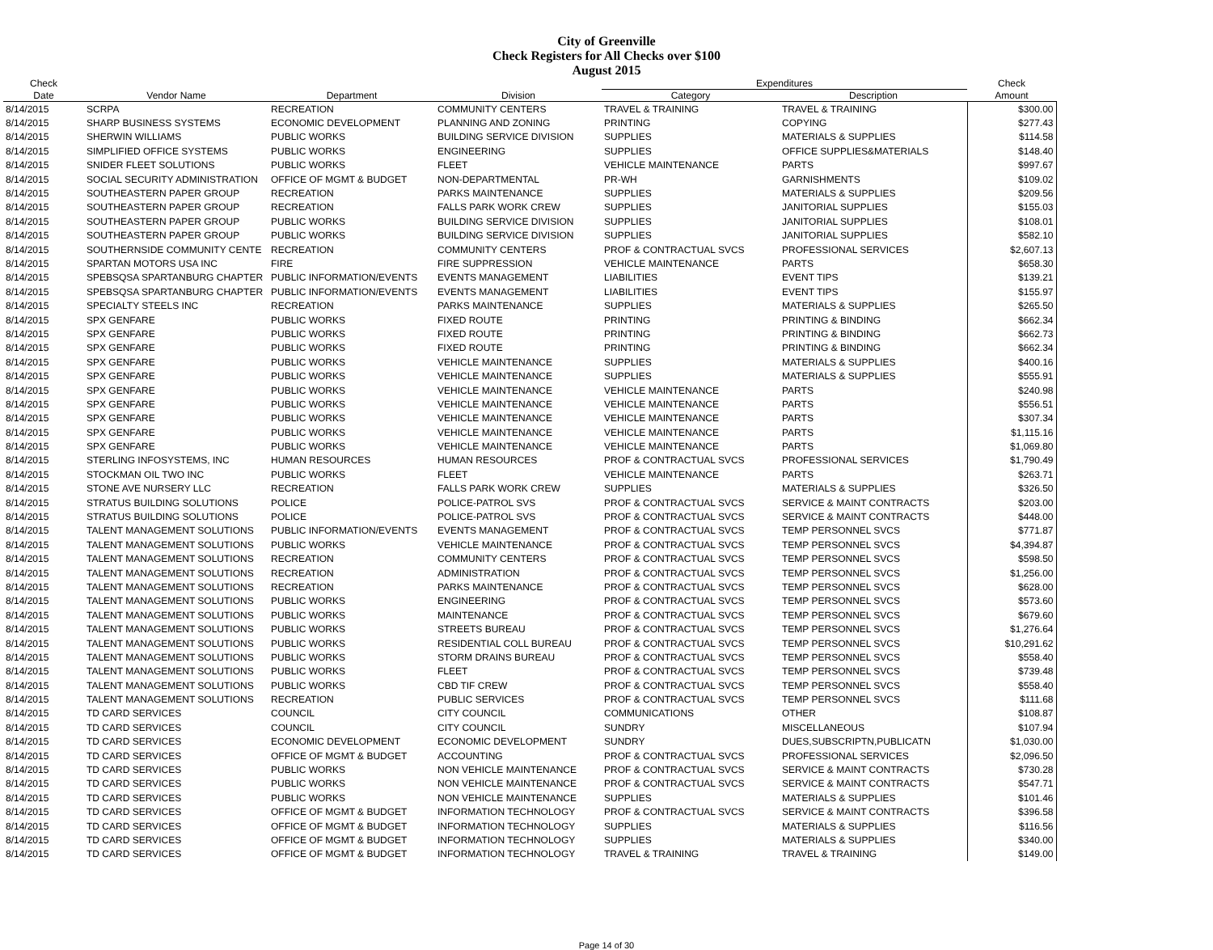City of Greenville
Check Registers for All Checks over $100
August 2015
| Check | | | | Expenditures | | Check |
| --- | --- | --- | --- | --- | --- | --- |
| Date | Vendor Name | Department | Division | Category | Description | Amount |
| 8/14/2015 | SCRPA | RECREATION | COMMUNITY CENTERS | TRAVEL & TRAINING | TRAVEL & TRAINING | $300.00 |
| 8/14/2015 | SHARP BUSINESS SYSTEMS | ECONOMIC DEVELOPMENT | PLANNING AND ZONING | PRINTING | COPYING | $277.43 |
| 8/14/2015 | SHERWIN WILLIAMS | PUBLIC WORKS | BUILDING SERVICE DIVISION | SUPPLIES | MATERIALS & SUPPLIES | $114.58 |
| 8/14/2015 | SIMPLIFIED OFFICE SYSTEMS | PUBLIC WORKS | ENGINEERING | SUPPLIES | OFFICE SUPPLIES&MATERIALS | $148.40 |
| 8/14/2015 | SNIDER FLEET SOLUTIONS | PUBLIC WORKS | FLEET | VEHICLE MAINTENANCE | PARTS | $997.67 |
| 8/14/2015 | SOCIAL SECURITY ADMINISTRATION | OFFICE OF MGMT & BUDGET | NON-DEPARTMENTAL | PR-WH | GARNISHMENTS | $109.02 |
| 8/14/2015 | SOUTHEASTERN PAPER GROUP | RECREATION | PARKS MAINTENANCE | SUPPLIES | MATERIALS & SUPPLIES | $209.56 |
| 8/14/2015 | SOUTHEASTERN PAPER GROUP | RECREATION | FALLS PARK WORK CREW | SUPPLIES | JANITORIAL SUPPLIES | $155.03 |
| 8/14/2015 | SOUTHEASTERN PAPER GROUP | PUBLIC WORKS | BUILDING SERVICE DIVISION | SUPPLIES | JANITORIAL SUPPLIES | $108.01 |
| 8/14/2015 | SOUTHEASTERN PAPER GROUP | PUBLIC WORKS | BUILDING SERVICE DIVISION | SUPPLIES | JANITORIAL SUPPLIES | $582.10 |
| 8/14/2015 | SOUTHERNSIDE COMMUNITY CENTE | RECREATION | COMMUNITY CENTERS | PROF & CONTRACTUAL SVCS | PROFESSIONAL SERVICES | $2,607.13 |
| 8/14/2015 | SPARTAN MOTORS USA INC | FIRE | FIRE SUPPRESSION | VEHICLE MAINTENANCE | PARTS | $658.30 |
| 8/14/2015 | SPEBSQSA SPARTANBURG CHAPTER | PUBLIC INFORMATION/EVENTS | EVENTS MANAGEMENT | LIABILITIES | EVENT TIPS | $139.21 |
| 8/14/2015 | SPEBSQSA SPARTANBURG CHAPTER | PUBLIC INFORMATION/EVENTS | EVENTS MANAGEMENT | LIABILITIES | EVENT TIPS | $155.97 |
| 8/14/2015 | SPECIALTY STEELS INC | RECREATION | PARKS MAINTENANCE | SUPPLIES | MATERIALS & SUPPLIES | $265.50 |
| 8/14/2015 | SPX GENFARE | PUBLIC WORKS | FIXED ROUTE | PRINTING | PRINTING & BINDING | $662.34 |
| 8/14/2015 | SPX GENFARE | PUBLIC WORKS | FIXED ROUTE | PRINTING | PRINTING & BINDING | $662.73 |
| 8/14/2015 | SPX GENFARE | PUBLIC WORKS | FIXED ROUTE | PRINTING | PRINTING & BINDING | $662.34 |
| 8/14/2015 | SPX GENFARE | PUBLIC WORKS | VEHICLE MAINTENANCE | SUPPLIES | MATERIALS & SUPPLIES | $400.16 |
| 8/14/2015 | SPX GENFARE | PUBLIC WORKS | VEHICLE MAINTENANCE | SUPPLIES | MATERIALS & SUPPLIES | $555.91 |
| 8/14/2015 | SPX GENFARE | PUBLIC WORKS | VEHICLE MAINTENANCE | VEHICLE MAINTENANCE | PARTS | $240.98 |
| 8/14/2015 | SPX GENFARE | PUBLIC WORKS | VEHICLE MAINTENANCE | VEHICLE MAINTENANCE | PARTS | $556.51 |
| 8/14/2015 | SPX GENFARE | PUBLIC WORKS | VEHICLE MAINTENANCE | VEHICLE MAINTENANCE | PARTS | $307.34 |
| 8/14/2015 | SPX GENFARE | PUBLIC WORKS | VEHICLE MAINTENANCE | VEHICLE MAINTENANCE | PARTS | $1,115.16 |
| 8/14/2015 | SPX GENFARE | PUBLIC WORKS | VEHICLE MAINTENANCE | VEHICLE MAINTENANCE | PARTS | $1,069.80 |
| 8/14/2015 | STERLING INFOSYSTEMS, INC | HUMAN RESOURCES | HUMAN RESOURCES | PROF & CONTRACTUAL SVCS | PROFESSIONAL SERVICES | $1,790.49 |
| 8/14/2015 | STOCKMAN OIL TWO INC | PUBLIC WORKS | FLEET | VEHICLE MAINTENANCE | PARTS | $263.71 |
| 8/14/2015 | STONE AVE NURSERY LLC | RECREATION | FALLS PARK WORK CREW | SUPPLIES | MATERIALS & SUPPLIES | $326.50 |
| 8/14/2015 | STRATUS BUILDING SOLUTIONS | POLICE | POLICE-PATROL SVS | PROF & CONTRACTUAL SVCS | SERVICE & MAINT CONTRACTS | $203.00 |
| 8/14/2015 | STRATUS BUILDING SOLUTIONS | POLICE | POLICE-PATROL SVS | PROF & CONTRACTUAL SVCS | SERVICE & MAINT CONTRACTS | $448.00 |
| 8/14/2015 | TALENT MANAGEMENT SOLUTIONS | PUBLIC INFORMATION/EVENTS | EVENTS MANAGEMENT | PROF & CONTRACTUAL SVCS | TEMP PERSONNEL SVCS | $771.87 |
| 8/14/2015 | TALENT MANAGEMENT SOLUTIONS | PUBLIC WORKS | VEHICLE MAINTENANCE | PROF & CONTRACTUAL SVCS | TEMP PERSONNEL SVCS | $4,394.87 |
| 8/14/2015 | TALENT MANAGEMENT SOLUTIONS | RECREATION | COMMUNITY CENTERS | PROF & CONTRACTUAL SVCS | TEMP PERSONNEL SVCS | $598.50 |
| 8/14/2015 | TALENT MANAGEMENT SOLUTIONS | RECREATION | ADMINISTRATION | PROF & CONTRACTUAL SVCS | TEMP PERSONNEL SVCS | $1,256.00 |
| 8/14/2015 | TALENT MANAGEMENT SOLUTIONS | RECREATION | PARKS MAINTENANCE | PROF & CONTRACTUAL SVCS | TEMP PERSONNEL SVCS | $628.00 |
| 8/14/2015 | TALENT MANAGEMENT SOLUTIONS | PUBLIC WORKS | ENGINEERING | PROF & CONTRACTUAL SVCS | TEMP PERSONNEL SVCS | $573.60 |
| 8/14/2015 | TALENT MANAGEMENT SOLUTIONS | PUBLIC WORKS | MAINTENANCE | PROF & CONTRACTUAL SVCS | TEMP PERSONNEL SVCS | $679.60 |
| 8/14/2015 | TALENT MANAGEMENT SOLUTIONS | PUBLIC WORKS | STREETS BUREAU | PROF & CONTRACTUAL SVCS | TEMP PERSONNEL SVCS | $1,276.64 |
| 8/14/2015 | TALENT MANAGEMENT SOLUTIONS | PUBLIC WORKS | RESIDENTIAL COLL BUREAU | PROF & CONTRACTUAL SVCS | TEMP PERSONNEL SVCS | $10,291.62 |
| 8/14/2015 | TALENT MANAGEMENT SOLUTIONS | PUBLIC WORKS | STORM DRAINS BUREAU | PROF & CONTRACTUAL SVCS | TEMP PERSONNEL SVCS | $558.40 |
| 8/14/2015 | TALENT MANAGEMENT SOLUTIONS | PUBLIC WORKS | FLEET | PROF & CONTRACTUAL SVCS | TEMP PERSONNEL SVCS | $739.48 |
| 8/14/2015 | TALENT MANAGEMENT SOLUTIONS | PUBLIC WORKS | CBD TIF CREW | PROF & CONTRACTUAL SVCS | TEMP PERSONNEL SVCS | $558.40 |
| 8/14/2015 | TALENT MANAGEMENT SOLUTIONS | RECREATION | PUBLIC SERVICES | PROF & CONTRACTUAL SVCS | TEMP PERSONNEL SVCS | $111.68 |
| 8/14/2015 | TD CARD SERVICES | COUNCIL | CITY COUNCIL | COMMUNICATIONS | OTHER | $108.87 |
| 8/14/2015 | TD CARD SERVICES | COUNCIL | CITY COUNCIL | SUNDRY | MISCELLANEOUS | $107.94 |
| 8/14/2015 | TD CARD SERVICES | ECONOMIC DEVELOPMENT | ECONOMIC DEVELOPMENT | SUNDRY | DUES,SUBSCRIPTN,PUBLICATN | $1,030.00 |
| 8/14/2015 | TD CARD SERVICES | OFFICE OF MGMT & BUDGET | ACCOUNTING | PROF & CONTRACTUAL SVCS | PROFESSIONAL SERVICES | $2,096.50 |
| 8/14/2015 | TD CARD SERVICES | PUBLIC WORKS | NON VEHICLE MAINTENANCE | PROF & CONTRACTUAL SVCS | SERVICE & MAINT CONTRACTS | $730.28 |
| 8/14/2015 | TD CARD SERVICES | PUBLIC WORKS | NON VEHICLE MAINTENANCE | PROF & CONTRACTUAL SVCS | SERVICE & MAINT CONTRACTS | $547.71 |
| 8/14/2015 | TD CARD SERVICES | PUBLIC WORKS | NON VEHICLE MAINTENANCE | SUPPLIES | MATERIALS & SUPPLIES | $101.46 |
| 8/14/2015 | TD CARD SERVICES | OFFICE OF MGMT & BUDGET | INFORMATION TECHNOLOGY | PROF & CONTRACTUAL SVCS | SERVICE & MAINT CONTRACTS | $396.58 |
| 8/14/2015 | TD CARD SERVICES | OFFICE OF MGMT & BUDGET | INFORMATION TECHNOLOGY | SUPPLIES | MATERIALS & SUPPLIES | $116.56 |
| 8/14/2015 | TD CARD SERVICES | OFFICE OF MGMT & BUDGET | INFORMATION TECHNOLOGY | SUPPLIES | MATERIALS & SUPPLIES | $340.00 |
| 8/14/2015 | TD CARD SERVICES | OFFICE OF MGMT & BUDGET | INFORMATION TECHNOLOGY | TRAVEL & TRAINING | TRAVEL & TRAINING | $149.00 |
Page 14 of 30